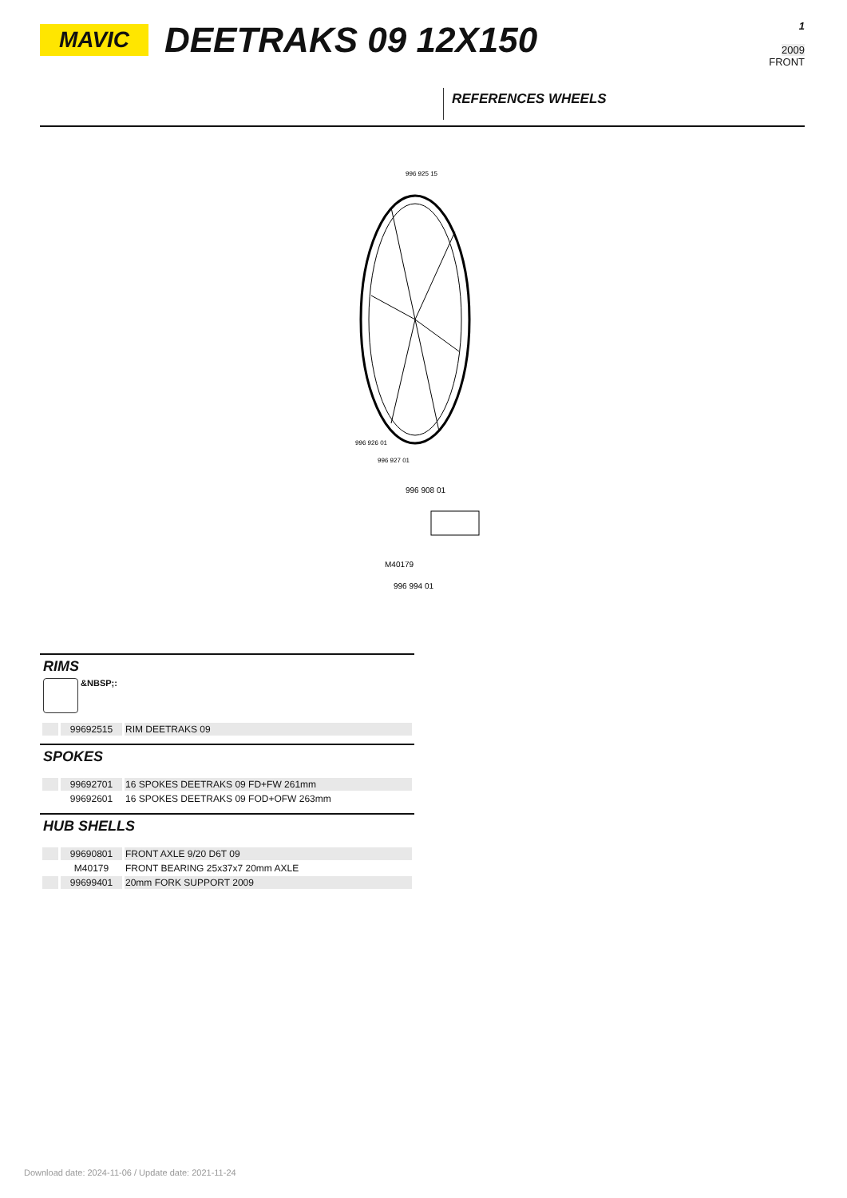MAVIC DEETRAKS 09 12X150
1
2009
FRONT
REFERENCES WHEELS
996 925 15
996 926 01
996 927 01
996 908 01
M40179
996 994 01
RIMS
&NBSP;:
| | 99692515 | RIM DEETRAKS 09 |
SPOKES
| | 99692701 | 16 SPOKES DEETRAKS 09 FD+FW 261mm |
| | 99692601 | 16 SPOKES DEETRAKS 09 FOD+OFW 263mm |
HUB SHELLS
| | 99690801 | FRONT AXLE 9/20 D6T 09 |
| | M40179 | FRONT BEARING 25x37x7 20mm AXLE |
| | 99699401 | 20mm FORK SUPPORT 2009 |
Download date: 2024-11-06 / Update date: 2021-11-24